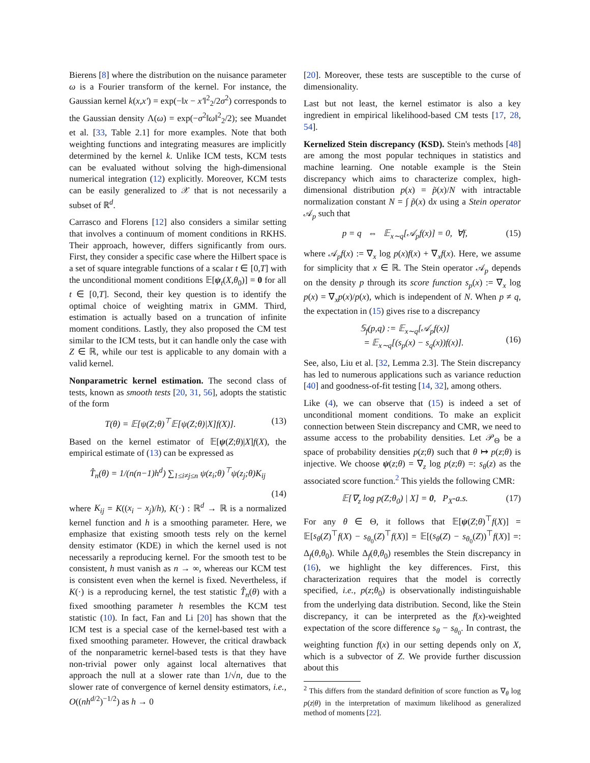Bierens [8] where the distribution on the nuisance parameter ω is a Fourier transform of the kernel. For instance, the Gaussian kernel k(x,x′) = exp(−‖x − x′‖<sup>2</sup><sub>2</sub>/2σ<sup>2</sup>) corresponds to the Gaussian density Λ(ω) = exp(−σ<sup>2</sup>‖ω‖<sup>2</sup><sub>2</sub>/2); see Muandet et al. [33, Table 2.1] for more examples. Note that both weighting functions and integrating measures are implicitly determined by the kernel k. Unlike ICM tests, KCM tests can be evaluated without solving the high-dimensional numerical integration (12) explicitly. Moreover, KCM tests can be easily generalized to 𝒳 that is not necessarily a subset of ℝ<sup>d</sup>.
Carrasco and Florens [12] also considers a similar setting that involves a continuum of moment conditions in RKHS. Their approach, however, differs significantly from ours. First, they consider a specific case where the Hilbert space is a set of square integrable functions of a scalar t ∈ [0,T] with the unconditional moment conditions 𝔼[ψ<sub>t</sub>(X,θ<sub>0</sub>)] = 0 for all t ∈ [0,T]. Second, their key question is to identify the optimal choice of weighting matrix in GMM. Third, estimation is actually based on a truncation of infinite moment conditions. Lastly, they also proposed the CM test similar to the ICM tests, but it can handle only the case with Z ∈ ℝ, while our test is applicable to any domain with a valid kernel.
Nonparametric kernel estimation. The second class of tests, known as smooth tests [20, 31, 56], adopts the statistic of the form
T(θ) = 𝔼[ψ(Z;θ)<sup>⊤</sup>𝔼[ψ(Z;θ)|X]f(X)]. (13)
Based on the kernel estimator of 𝔼[ψ(Z;θ)|X]f(X), the empirical estimate of (13) can be expressed as
T̂<sub>n</sub>(θ) = 1/(n(n−1)h<sup>d</sup>) ∑<sub>1≤i≠j≤n</sub> ψ(z<sub>i</sub>;θ)<sup>⊤</sup>ψ(z<sub>j</sub>;θ)K<sub>ij</sub>
(14)
where K<sub>ij</sub> = K((x<sub>i</sub> − x<sub>j</sub>)/h), K(·) : ℝ<sup>d</sup> → ℝ is a normalized kernel function and h is a smoothing parameter. Here, we emphasize that existing smooth tests rely on the kernel density estimator (KDE) in which the kernel used is not necessarily a reproducing kernel. For the smooth test to be consistent, h must vanish as n → ∞, whereas our KCM test is consistent even when the kernel is fixed. Nevertheless, if K(·) is a reproducing kernel, the test statistic T̂<sub>n</sub>(θ) with a fixed smoothing parameter h resembles the KCM test statistic (10). In fact, Fan and Li [20] has shown that the ICM test is a special case of the kernel-based test with a fixed smoothing parameter. However, the critical drawback of the nonparametric kernel-based tests is that they have non-trivial power only against local alternatives that approach the null at a slower rate than 1/√n, due to the slower rate of convergence of kernel density estimators, i.e., O((nh<sup>d/2</sup>)<sup>−1/2</sup>) as h → 0
[20]. Moreover, these tests are susceptible to the curse of dimensionality.
Last but not least, the kernel estimator is also a key ingredient in empirical likelihood-based CM tests [17, 28, 54].
Kernelized Stein discrepancy (KSD). Stein's methods [48] are among the most popular techniques in statistics and machine learning. One notable example is the Stein discrepancy which aims to characterize complex, high-dimensional distribution p(x) = p̃(x)/N with intractable normalization constant N = ∫ p̃(x) dx using a Stein operator 𝒜<sub>p</sub> such that
p = q ⇔ 𝔼<sub>x∼q</sub>[𝒜<sub>p</sub>f(x)] = 0, ∀f, (15)
where 𝒜<sub>p</sub>f(x) := ∇<sub>x</sub> log p(x)f(x) + ∇<sub>x</sub>f(x). Here, we assume for simplicity that x ∈ ℝ. The Stein operator 𝒜<sub>p</sub> depends on the density p through its score function s<sub>p</sub>(x) := ∇<sub>x</sub> log p(x) = ∇<sub>x</sub>p(x)/p(x), which is independent of N. When p ≠ q, the expectation in (15) gives rise to a discrepancy
𝕊<sub>f</sub>(p,q) := 𝔼<sub>x∼q</sub>[𝒜<sub>p</sub>f(x)]
= 𝔼<sub>x∼q</sub>[(s<sub>p</sub>(x) − s<sub>q</sub>(x))f(x)].
(16)
See, also, Liu et al. [32, Lemma 2.3]. The Stein discrepancy has led to numerous applications such as variance reduction [40] and goodness-of-fit testing [14, 32], among others.
Like (4), we can observe that (15) is indeed a set of unconditional moment conditions. To make an explicit connection between Stein discrepancy and CMR, we need to assume access to the probability densities. Let 𝒫<sub>Θ</sub> be a space of probability densities p(z;θ) such that θ ↦ p(z;θ) is injective. We choose ψ(z;θ) = ∇<sub>z</sub> log p(z;θ) =: s<sub>θ</sub>(z) as the associated score function.<sup>2</sup> This yields the following CMR:
𝔼[∇<sub>z</sub> log p(Z;θ<sub>0</sub>) | X] = 0, P<sub>X</sub>-a.s. (17)
For any θ ∈ Θ, it follows that 𝔼[ψ(Z;θ)<sup>⊤</sup>f(X)] = 𝔼[s<sub>θ</sub>(Z)<sup>⊤</sup>f(X) − s<sub>θ<sub>0</sub></sub>(Z)<sup>⊤</sup>f(X)] = 𝔼[(s<sub>θ</sub>(Z) − s<sub>θ<sub>0</sub></sub>(Z))<sup>⊤</sup>f(X)] =: Δ<sub>f</sub>(θ,θ<sub>0</sub>). While Δ<sub>f</sub>(θ,θ<sub>0</sub>) resembles the Stein discrepancy in (16), we highlight the key differences. First, this characterization requires that the model is correctly specified, i.e., p(z;θ<sub>0</sub>) is observationally indistinguishable from the underlying data distribution. Second, like the Stein discrepancy, it can be interpreted as the f(x)-weighted expectation of the score difference s<sub>θ</sub> − s<sub>θ<sub>0</sub></sub>. In contrast, the weighting function f(x) in our setting depends only on X, which is a subvector of Z. We provide further discussion about this
<sup>2</sup> This differs from the standard definition of score function as ∇<sub>θ</sub> log p(z|θ) in the interpretation of maximum likelihood as generalized method of moments [22].